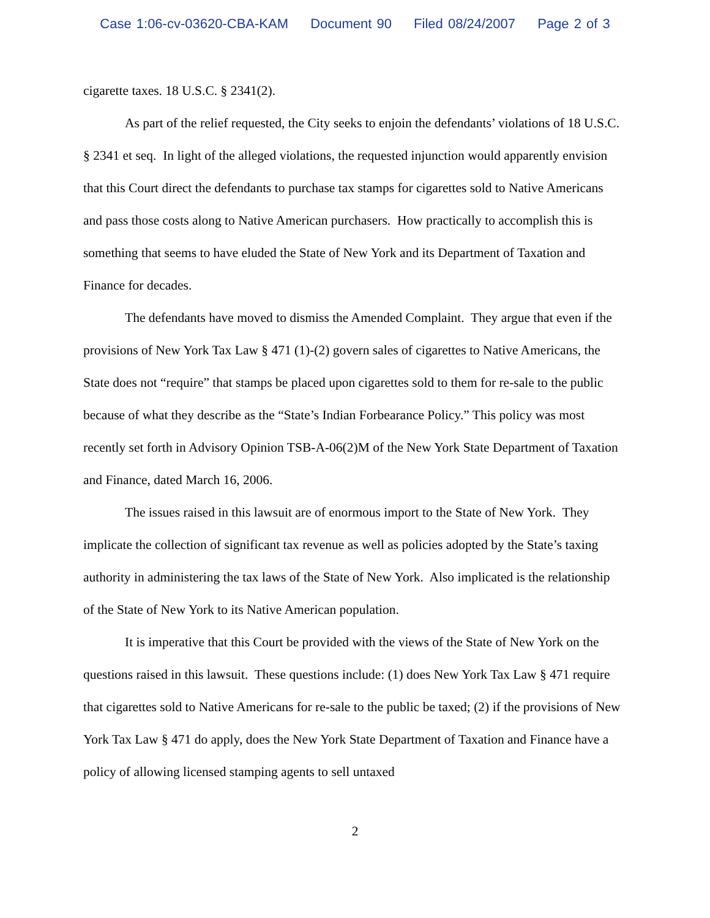Case 1:06-cv-03620-CBA-KAM Document 90 Filed 08/24/2007 Page 2 of 3
cigarette taxes. 18 U.S.C. § 2341(2).
As part of the relief requested, the City seeks to enjoin the defendants’ violations of 18 U.S.C. § 2341 et seq. In light of the alleged violations, the requested injunction would apparently envision that this Court direct the defendants to purchase tax stamps for cigarettes sold to Native Americans and pass those costs along to Native American purchasers. How practically to accomplish this is something that seems to have eluded the State of New York and its Department of Taxation and Finance for decades.
The defendants have moved to dismiss the Amended Complaint. They argue that even if the provisions of New York Tax Law § 471 (1)-(2) govern sales of cigarettes to Native Americans, the State does not “require” that stamps be placed upon cigarettes sold to them for re-sale to the public because of what they describe as the “State’s Indian Forbearance Policy.” This policy was most recently set forth in Advisory Opinion TSB-A-06(2)M of the New York State Department of Taxation and Finance, dated March 16, 2006.
The issues raised in this lawsuit are of enormous import to the State of New York. They implicate the collection of significant tax revenue as well as policies adopted by the State’s taxing authority in administering the tax laws of the State of New York. Also implicated is the relationship of the State of New York to its Native American population.
It is imperative that this Court be provided with the views of the State of New York on the questions raised in this lawsuit. These questions include: (1) does New York Tax Law § 471 require that cigarettes sold to Native Americans for re-sale to the public be taxed; (2) if the provisions of New York Tax Law § 471 do apply, does the New York State Department of Taxation and Finance have a policy of allowing licensed stamping agents to sell untaxed
2